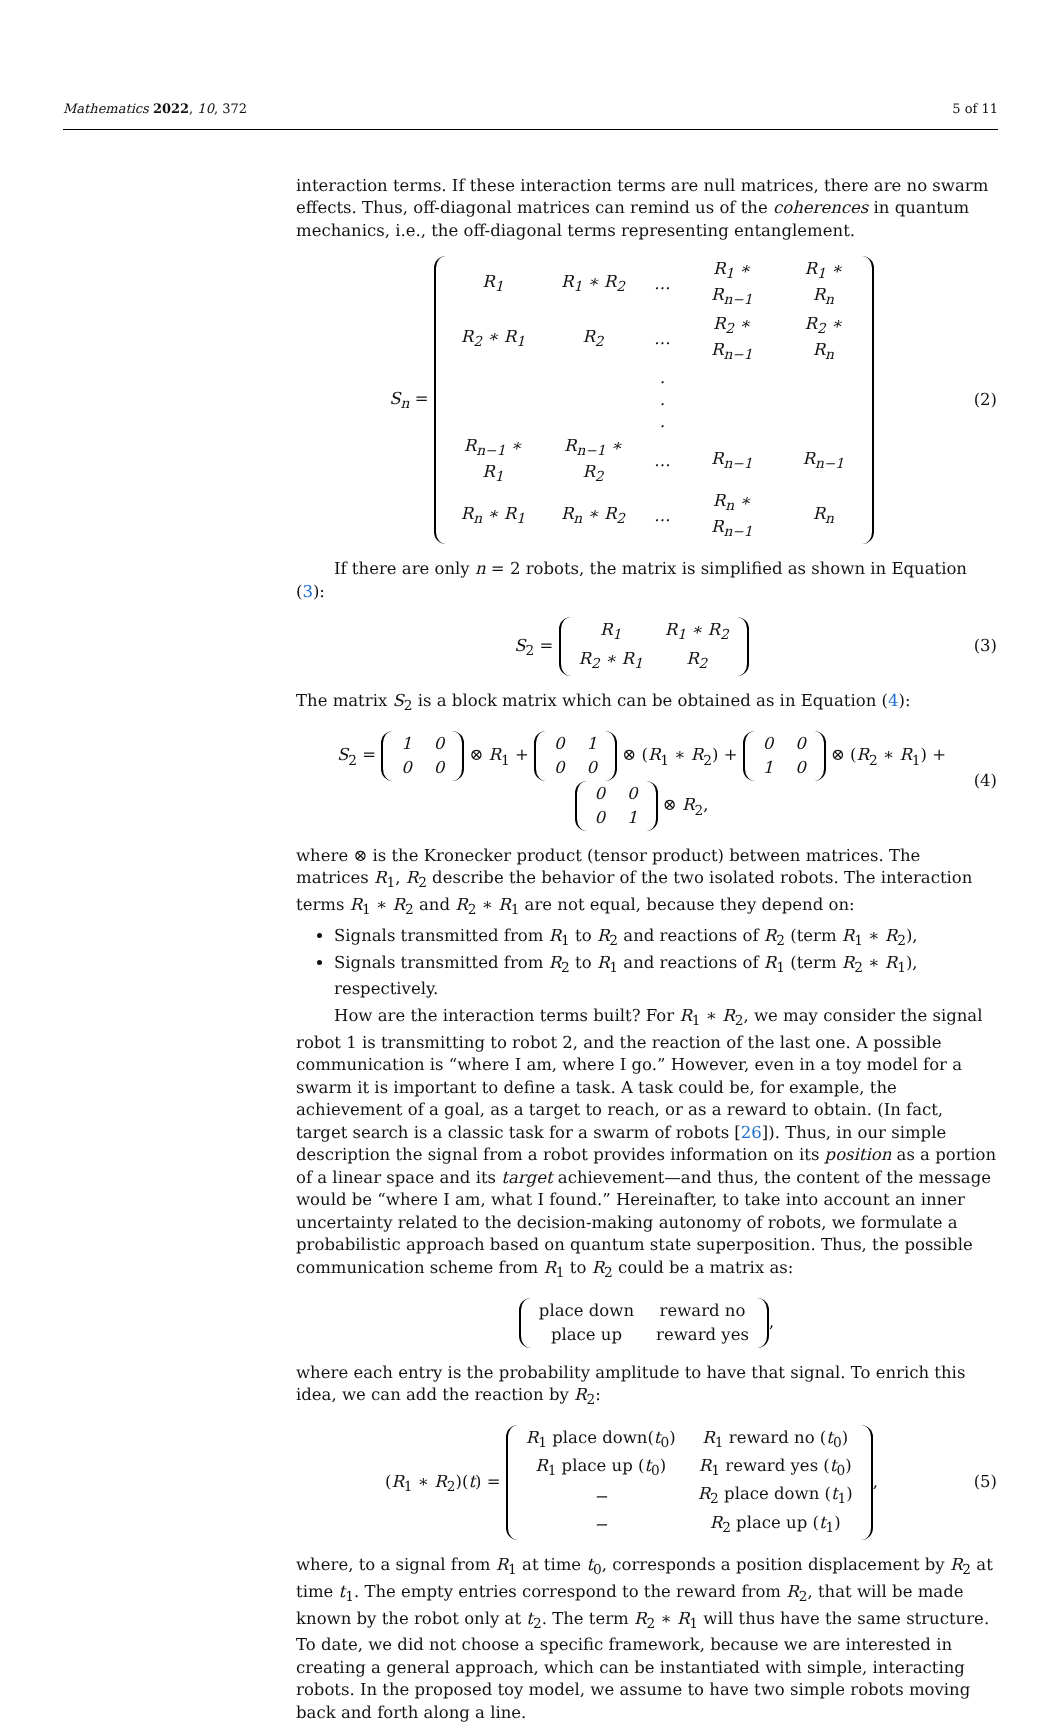Mathematics 2022, 10, 372 5 of 11
interaction terms. If these interaction terms are null matrices, there are no swarm effects. Thus, off-diagonal matrices can remind us of the coherences in quantum mechanics, i.e., the off-diagonal terms representing entanglement.
S<sub>n</sub> =
| R<sub>1</sub> | R<sub>1</sub> ∗ R<sub>2</sub> | … | R<sub>1</sub> ∗ R<sub>n−1</sub> | R<sub>1</sub> ∗ R<sub>n</sub> |
| R<sub>2</sub> ∗ R<sub>1</sub> | R<sub>2</sub> | … | R<sub>2</sub> ∗ R<sub>n−1</sub> | R<sub>2</sub> ∗ R<sub>n</sub> |
| | | . . . | | |
| R<sub>n−1</sub> ∗ R<sub>1</sub> | R<sub>n−1</sub> ∗ R<sub>2</sub> | … | R<sub>n−1</sub> | R<sub>n−1</sub> |
| R<sub>n</sub> ∗ R<sub>1</sub> | R<sub>n</sub> ∗ R<sub>2</sub> | … | R<sub>n</sub> ∗ R<sub>n−1</sub> | R<sub>n</sub> |
(2)
If there are only n = 2 robots, the matrix is simplified as shown in Equation (3):
S<sub>2</sub> =
| R<sub>1</sub> | R<sub>1</sub> ∗ R<sub>2</sub> |
| R<sub>2</sub> ∗ R<sub>1</sub> | R<sub>2</sub> |
(3)
The matrix S<sub>2</sub> is a block matrix which can be obtained as in Equation (4):
S<sub>2</sub> =
| 1 | 0 |
| 0 | 0 |
⊗ R<sub>1</sub> +
| 0 | 1 |
| 0 | 0 |
⊗ (R<sub>1</sub> ∗ R<sub>2</sub>) +
| 0 | 0 |
| 1 | 0 |
⊗ (R<sub>2</sub> ∗ R<sub>1</sub>) +
| 0 | 0 |
| 0 | 1 |
⊗ R<sub>2</sub>,
(4)
where ⊗ is the Kronecker product (tensor product) between matrices. The matrices R<sub>1</sub>, R<sub>2</sub> describe the behavior of the two isolated robots. The interaction terms R<sub>1</sub> ∗ R<sub>2</sub> and R<sub>2</sub> ∗ R<sub>1</sub> are not equal, because they depend on:
Signals transmitted from R<sub>1</sub> to R<sub>2</sub> and reactions of R<sub>2</sub> (term R<sub>1</sub> ∗ R<sub>2</sub>),
Signals transmitted from R<sub>2</sub> to R<sub>1</sub> and reactions of R<sub>1</sub> (term R<sub>2</sub> ∗ R<sub>1</sub>), respectively.
How are the interaction terms built? For R<sub>1</sub> ∗ R<sub>2</sub>, we may consider the signal robot 1 is transmitting to robot 2, and the reaction of the last one. A possible communication is “where I am, where I go.” However, even in a toy model for a swarm it is important to define a task. A task could be, for example, the achievement of a goal, as a target to reach, or as a reward to obtain. (In fact, target search is a classic task for a swarm of robots [26]). Thus, in our simple description the signal from a robot provides information on its position as a portion of a linear space and its target achievement—and thus, the content of the message would be “where I am, what I found.” Hereinafter, to take into account an inner uncertainty related to the decision-making autonomy of robots, we formulate a probabilistic approach based on quantum state superposition. Thus, the possible communication scheme from R<sub>1</sub> to R<sub>2</sub> could be a matrix as:
| place down | reward no |
| place up | reward yes |
,
where each entry is the probability amplitude to have that signal. To enrich this idea, we can add the reaction by R<sub>2</sub>:
(R<sub>1</sub> ∗ R<sub>2</sub>)(t) =
| R<sub>1</sub> place down( t<sub>0</sub>) | R<sub>1</sub> reward no ( t<sub>0</sub>) |
| R<sub>1</sub> place up ( t<sub>0</sub>) | R<sub>1</sub> reward yes ( t<sub>0</sub>) |
| − | R<sub>2</sub> place down ( t<sub>1</sub>) |
| − | R<sub>2</sub> place up ( t<sub>1</sub>) |
,
(5)
where, to a signal from R<sub>1</sub> at time t<sub>0</sub>, corresponds a position displacement by R<sub>2</sub> at time t<sub>1</sub>. The empty entries correspond to the reward from R<sub>2</sub>, that will be made known by the robot only at t<sub>2</sub>. The term R<sub>2</sub> ∗ R<sub>1</sub> will thus have the same structure. To date, we did not choose a specific framework, because we are interested in creating a general approach, which can be instantiated with simple, interacting robots. In the proposed toy model, we assume to have two simple robots moving back and forth along a line.